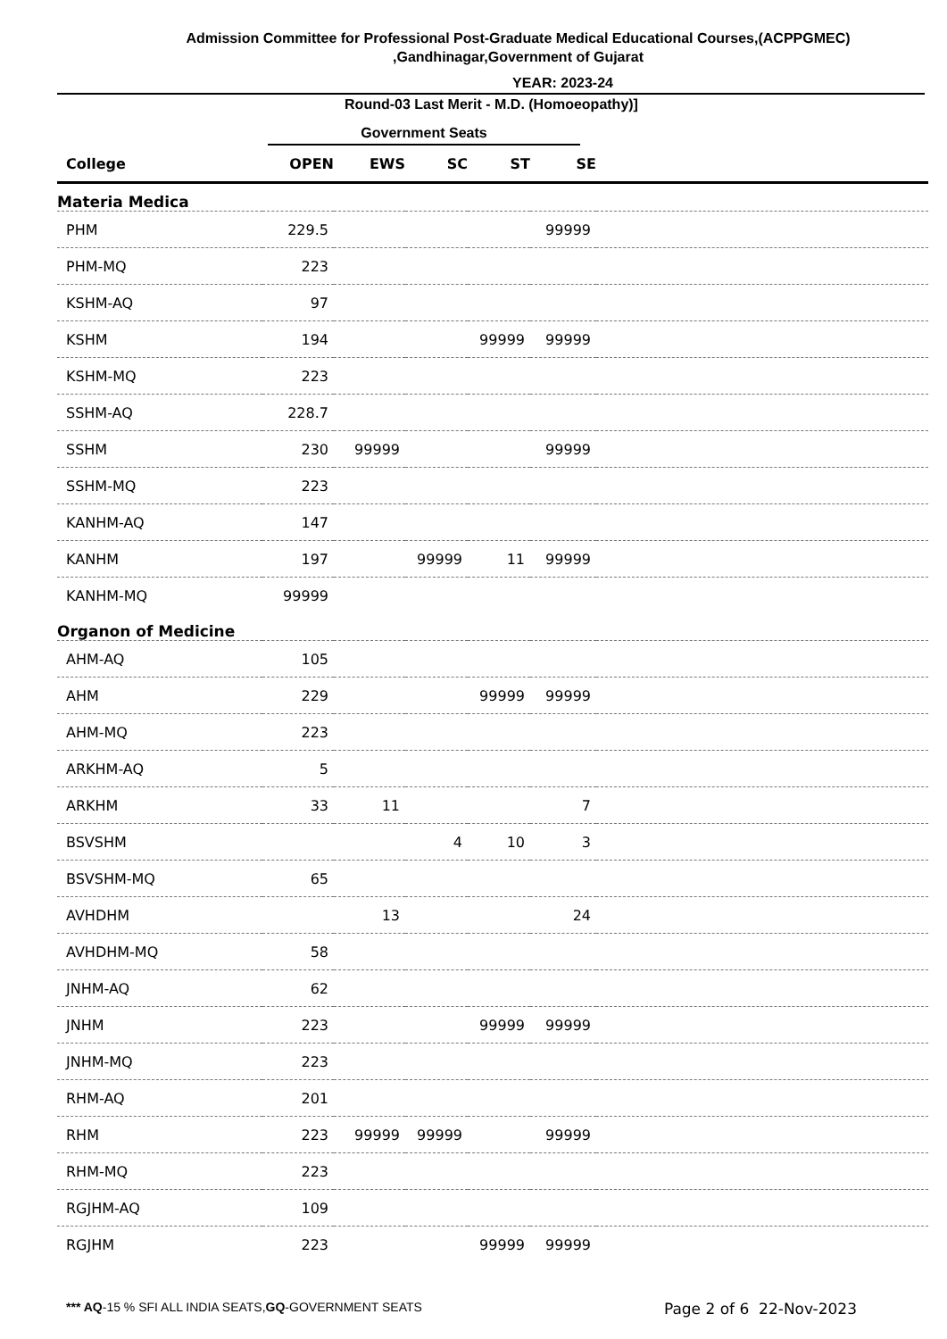Admission Committee for Professional Post-Graduate Medical Educational Courses,(ACPPGMEC)
,Gandhinagar,Government of Gujarat
YEAR: 2023-24
Round-03 Last Merit - M.D. (Homoeopathy)]
Government Seats
| College | OPEN | EWS | SC | ST | SE | |
| --- | --- | --- | --- | --- | --- | --- |
| Materia Medica | | | | | | |
| PHM | 229.5 | | | | 99999 | |
| PHM-MQ | 223 | | | | | |
| KSHM-AQ | 97 | | | | | |
| KSHM | 194 | | | 99999 | 99999 | |
| KSHM-MQ | 223 | | | | | |
| SSHM-AQ | 228.7 | | | | | |
| SSHM | 230 | 99999 | | | 99999 | |
| SSHM-MQ | 223 | | | | | |
| KANHM-AQ | 147 | | | | | |
| KANHM | 197 | | 99999 | 11 | 99999 | |
| KANHM-MQ | 99999 | | | | | |
| Organon of Medicine | | | | | | |
| AHM-AQ | 105 | | | | | |
| AHM | 229 | | | 99999 | 99999 | |
| AHM-MQ | 223 | | | | | |
| ARKHM-AQ | 5 | | | | | |
| ARKHM | 33 | 11 | | | 7 | |
| BSVSHM | | | 4 | 10 | 3 | |
| BSVSHM-MQ | 65 | | | | | |
| AVHDHM | | 13 | | | 24 | |
| AVHDHM-MQ | 58 | | | | | |
| JNHM-AQ | 62 | | | | | |
| JNHM | 223 | | | 99999 | 99999 | |
| JNHM-MQ | 223 | | | | | |
| RHM-AQ | 201 | | | | | |
| RHM | 223 | 99999 | 99999 | | 99999 | |
| RHM-MQ | 223 | | | | | |
| RGJHM-AQ | 109 | | | | | |
| RGJHM | 223 | | | 99999 | 99999 | |
*** AQ-15 % SFI ALL INDIA SEATS,GQ-GOVERNMENT SEATS Page 2 of 6 22-Nov-2023